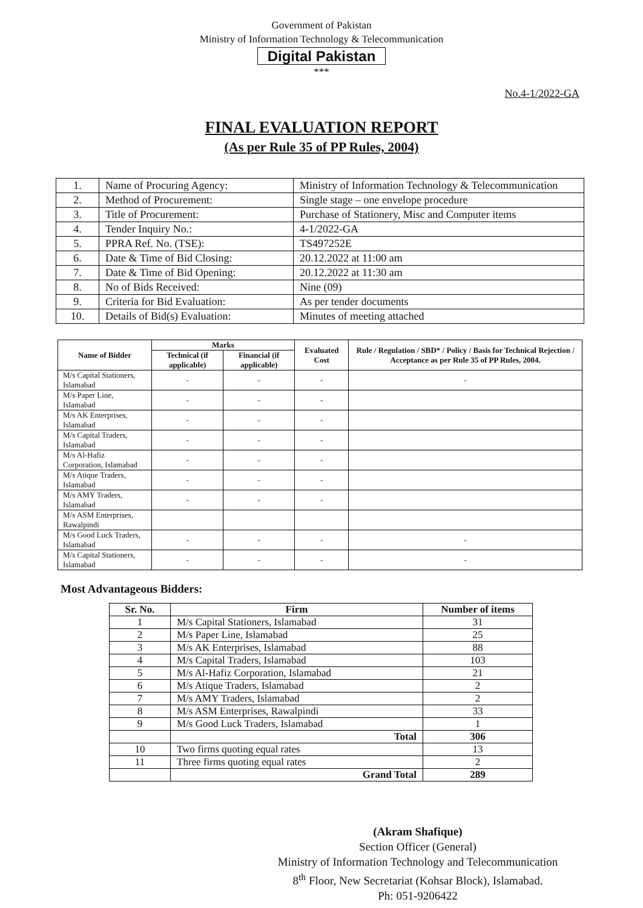Government of Pakistan
Ministry of Information Technology & Telecommunication
Digital Pakistan
***
No.4-1/2022-GA
FINAL EVALUATION REPORT
(As per Rule 35 of PP Rules, 2004)
| 1. | Name of Procuring Agency: | Ministry of Information Technology & Telecommunication |
| 2. | Method of Procurement: | Single stage – one envelope procedure |
| 3. | Title of Procurement: | Purchase of Stationery, Misc and Computer items |
| 4. | Tender Inquiry No.: | 4-1/2022-GA |
| 5. | PPRA Ref. No. (TSE): | TS497252E |
| 6. | Date & Time of Bid Closing: | 20.12.2022 at 11:00 am |
| 7. | Date & Time of Bid Opening: | 20.12.2022 at 11:30 am |
| 8. | No of Bids Received: | Nine (09) |
| 9. | Criteria for Bid Evaluation: | As per tender documents |
| 10. | Details of Bid(s) Evaluation: | Minutes of meeting attached |
| Name of Bidder | Marks | | Evaluated Cost | Rule / Regulation / SBD* / Policy / Basis for Technical Rejection / Acceptance as per Rule 35 of PP Rules, 2004. |
| --- | --- | --- | --- | --- |
| | Technical (if applicable) | Financial (if applicable) | | |
| M/s Capital Stationers, Islamabad | - | - | - | - |
| M/s Paper Line, Islamabad | - | - | - | |
| M/s AK Enterprises, Islamabad | - | - | - | |
| M/s Capital Traders, Islamabad | - | - | - | |
| M/s Al-Hafiz Corporation, Islamabad | - | - | - | |
| M/s Atique Traders, Islamabad | - | - | - | |
| M/s AMY Traders, Islamabad | - | - | - | |
| M/s ASM Enterprises, Rawalpindi | | | | |
| M/s Good Luck Traders, Islamabad | - | - | - | - |
| M/s Capital Stationers, Islamabad | - | - | - | - |
Most Advantageous Bidders:
| Sr. No. | Firm | Number of items |
| --- | --- | --- |
| 1 | M/s Capital Stationers, Islamabad | 31 |
| 2 | M/s Paper Line, Islamabad | 25 |
| 3 | M/s AK Enterprises, Islamabad | 88 |
| 4 | M/s Capital Traders, Islamabad | 103 |
| 5 | M/s Al-Hafiz Corporation, Islamabad | 21 |
| 6 | M/s Atique Traders, Islamabad | 2 |
| 7 | M/s AMY Traders, Islamabad | 2 |
| 8 | M/s ASM Enterprises, Rawalpindi | 33 |
| 9 | M/s Good Luck Traders, Islamabad | 1 |
| | Total | 306 |
| 10 | Two firms quoting equal rates | 13 |
| 11 | Three firms quoting equal rates | 2 |
| | Grand Total | 289 |
(Akram Shafique)
Section Officer (General)
Ministry of Information Technology and Telecommunication
8<sup>th</sup> Floor, New Secretariat (Kohsar Block), Islamabad.
Ph: 051-9206422